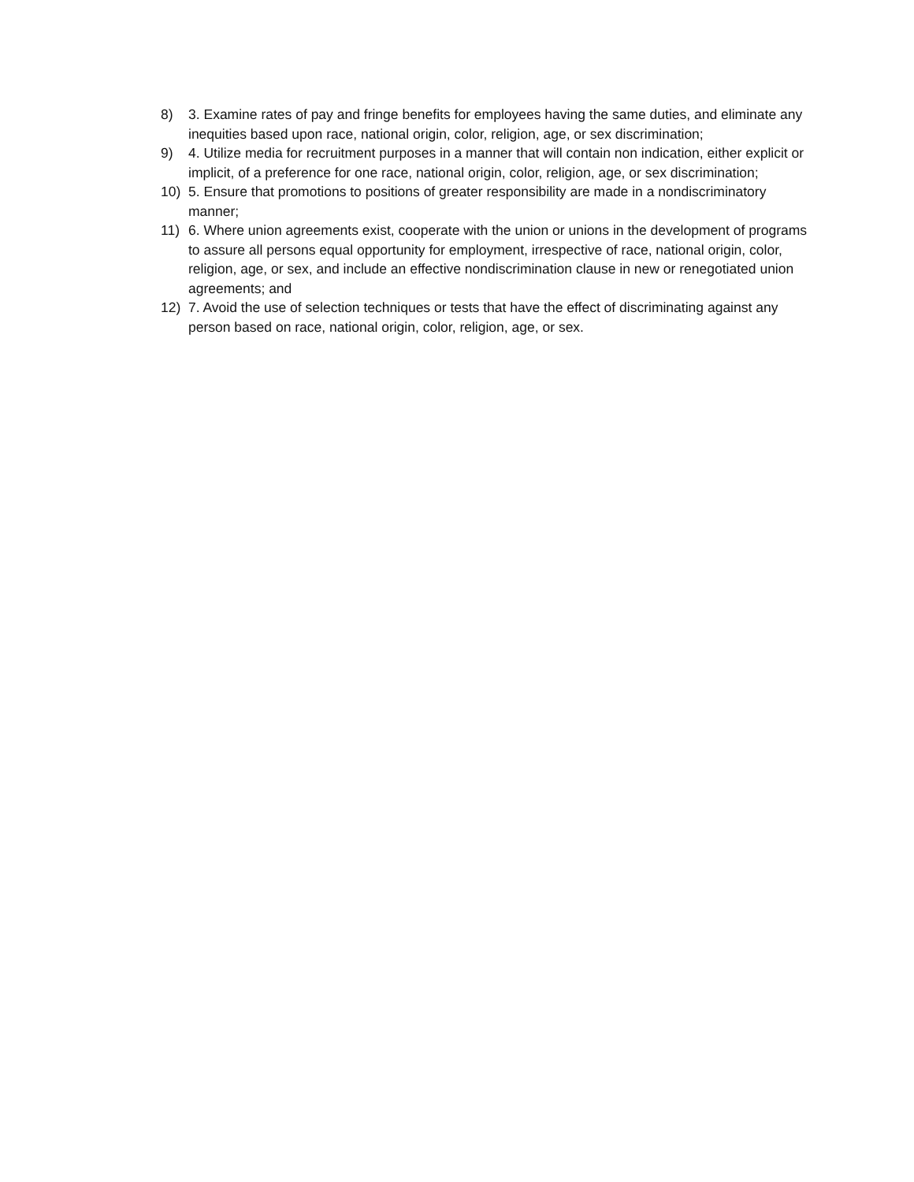8) 3. Examine rates of pay and fringe benefits for employees having the same duties, and eliminate any inequities based upon race, national origin, color, religion, age, or sex discrimination;
9) 4. Utilize media for recruitment purposes in a manner that will contain non indication, either explicit or implicit, of a preference for one race, national origin, color, religion, age, or sex discrimination;
10) 5. Ensure that promotions to positions of greater responsibility are made in a nondiscriminatory manner;
11) 6. Where union agreements exist, cooperate with the union or unions in the development of programs to assure all persons equal opportunity for employment, irrespective of race, national origin, color, religion, age, or sex, and include an effective nondiscrimination clause in new or renegotiated union agreements; and
12) 7. Avoid the use of selection techniques or tests that have the effect of discriminating against any person based on race, national origin, color, religion, age, or sex.